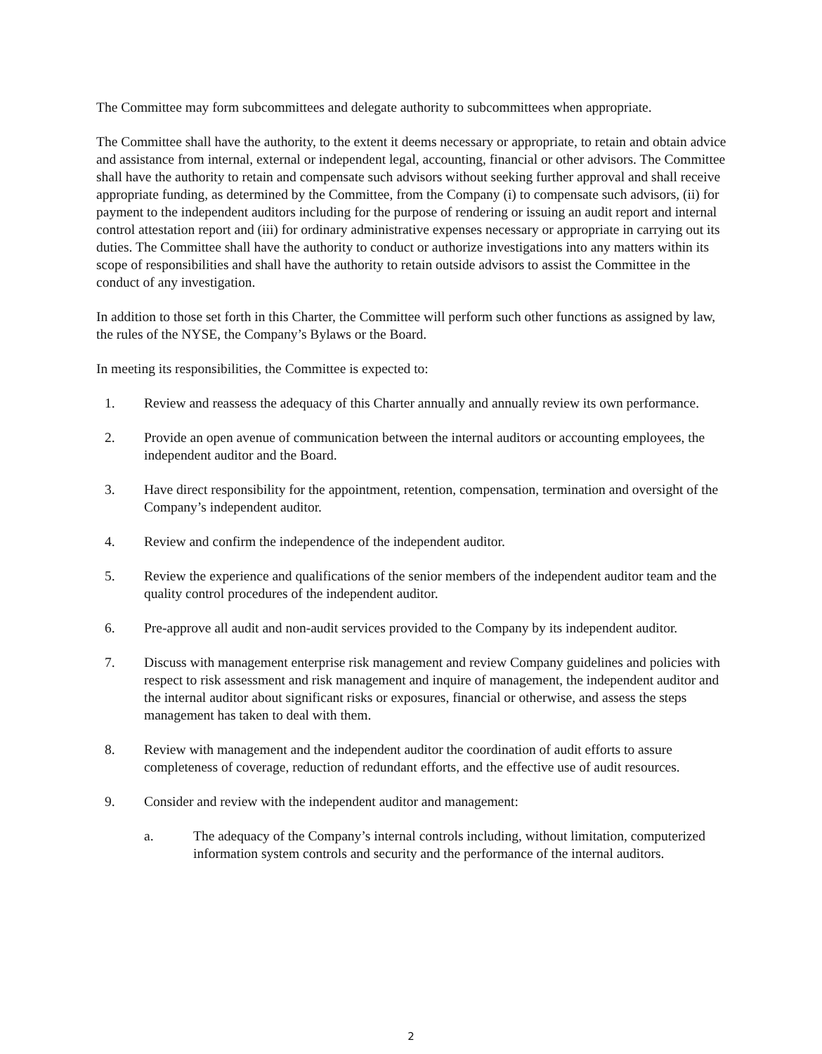The Committee may form subcommittees and delegate authority to subcommittees when appropriate.
The Committee shall have the authority, to the extent it deems necessary or appropriate, to retain and obtain advice and assistance from internal, external or independent legal, accounting, financial or other advisors. The Committee shall have the authority to retain and compensate such advisors without seeking further approval and shall receive appropriate funding, as determined by the Committee, from the Company (i) to compensate such advisors, (ii) for payment to the independent auditors including for the purpose of rendering or issuing an audit report and internal control attestation report and (iii) for ordinary administrative expenses necessary or appropriate in carrying out its duties. The Committee shall have the authority to conduct or authorize investigations into any matters within its scope of responsibilities and shall have the authority to retain outside advisors to assist the Committee in the conduct of any investigation.
In addition to those set forth in this Charter, the Committee will perform such other functions as assigned by law, the rules of the NYSE, the Company’s Bylaws or the Board.
In meeting its responsibilities, the Committee is expected to:
1. Review and reassess the adequacy of this Charter annually and annually review its own performance.
2. Provide an open avenue of communication between the internal auditors or accounting employees, the independent auditor and the Board.
3. Have direct responsibility for the appointment, retention, compensation, termination and oversight of the Company’s independent auditor.
4. Review and confirm the independence of the independent auditor.
5. Review the experience and qualifications of the senior members of the independent auditor team and the quality control procedures of the independent auditor.
6. Pre-approve all audit and non-audit services provided to the Company by its independent auditor.
7. Discuss with management enterprise risk management and review Company guidelines and policies with respect to risk assessment and risk management and inquire of management, the independent auditor and the internal auditor about significant risks or exposures, financial or otherwise, and assess the steps management has taken to deal with them.
8. Review with management and the independent auditor the coordination of audit efforts to assure completeness of coverage, reduction of redundant efforts, and the effective use of audit resources.
9. Consider and review with the independent auditor and management:
a. The adequacy of the Company’s internal controls including, without limitation, computerized information system controls and security and the performance of the internal auditors.
2